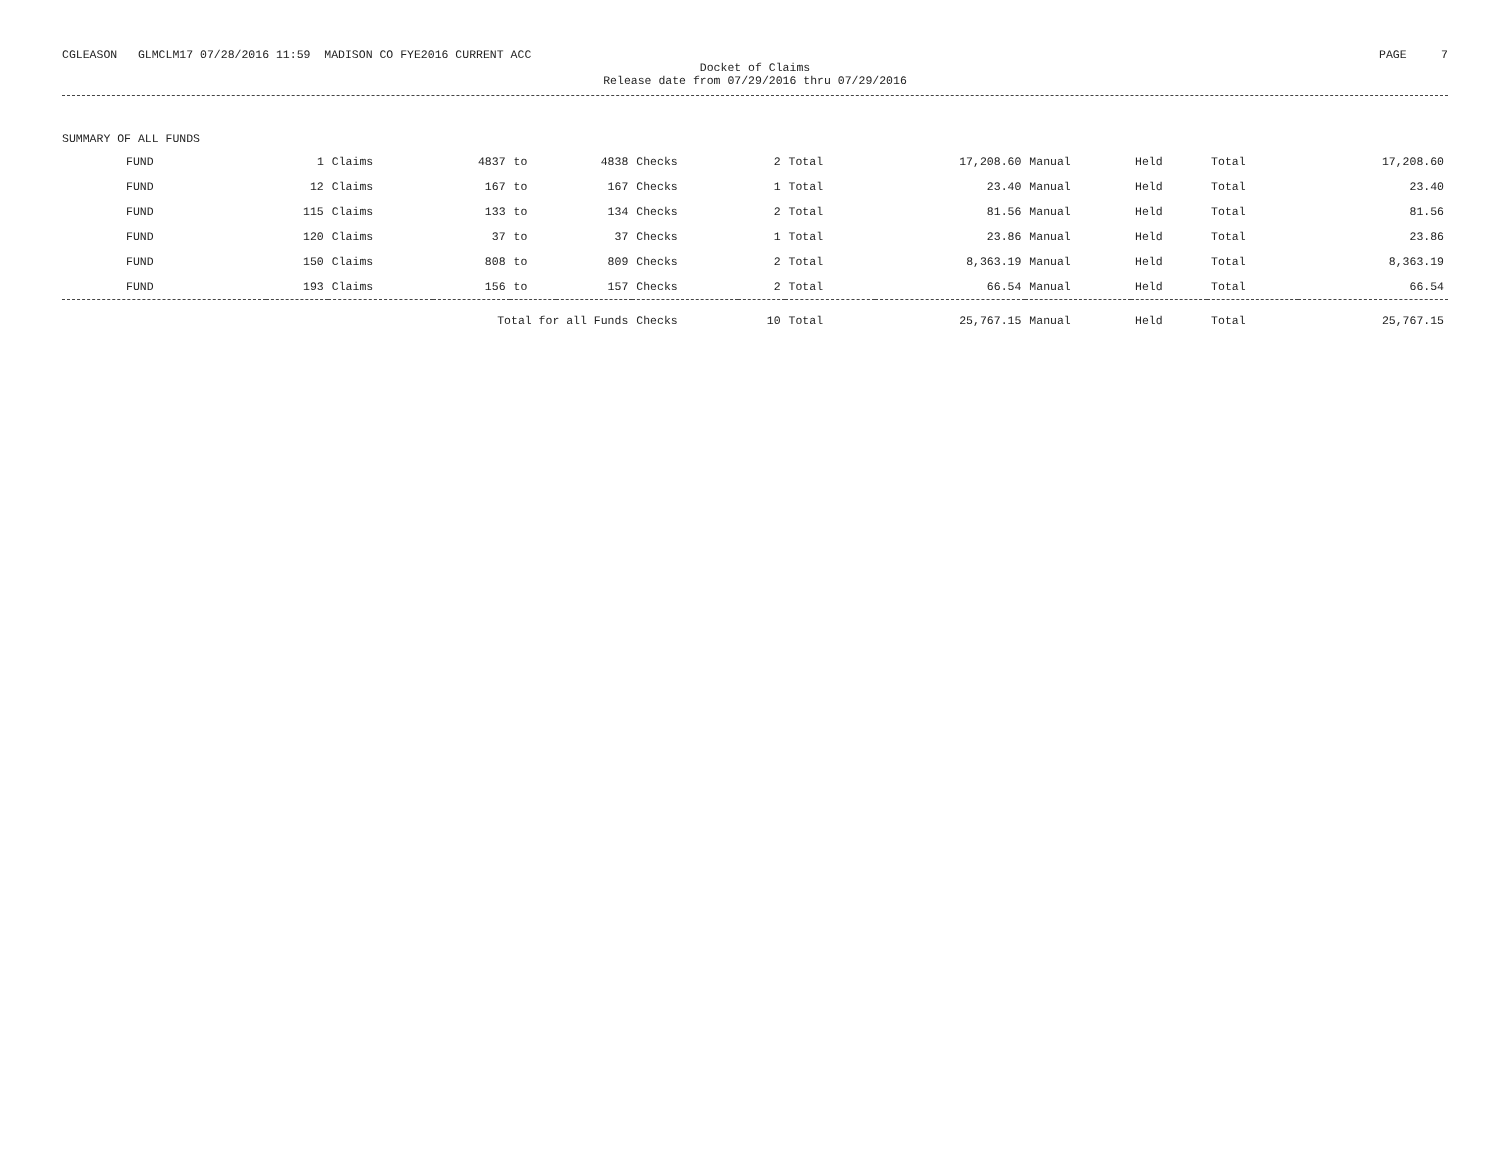CGLEASON GLMCLM17 07/28/2016 11:59 MADISON CO FYE2016 CURRENT ACC PAGE 7
Docket of Claims
Release date from 07/29/2016 thru 07/29/2016
SUMMARY OF ALL FUNDS
| FUND | 1 | Claims | 4837 | to | 4838 | Checks | 2 | Total | 17,208.60 | Manual | Held | Total | 17,208.60 |
| FUND | 12 | Claims | 167 | to | 167 | Checks | 1 | Total | 23.40 | Manual | Held | Total | 23.40 |
| FUND | 115 | Claims | 133 | to | 134 | Checks | 2 | Total | 81.56 | Manual | Held | Total | 81.56 |
| FUND | 120 | Claims | 37 | to | 37 | Checks | 1 | Total | 23.86 | Manual | Held | Total | 23.86 |
| FUND | 150 | Claims | 808 | to | 809 | Checks | 2 | Total | 8,363.19 | Manual | Held | Total | 8,363.19 |
| FUND | 193 | Claims | 156 | to | 157 | Checks | 2 | Total | 66.54 | Manual | Held | Total | 66.54 |
| Total for all Funds | | | | | | Checks | 10 | Total | 25,767.15 | Manual | Held | Total | 25,767.15 |